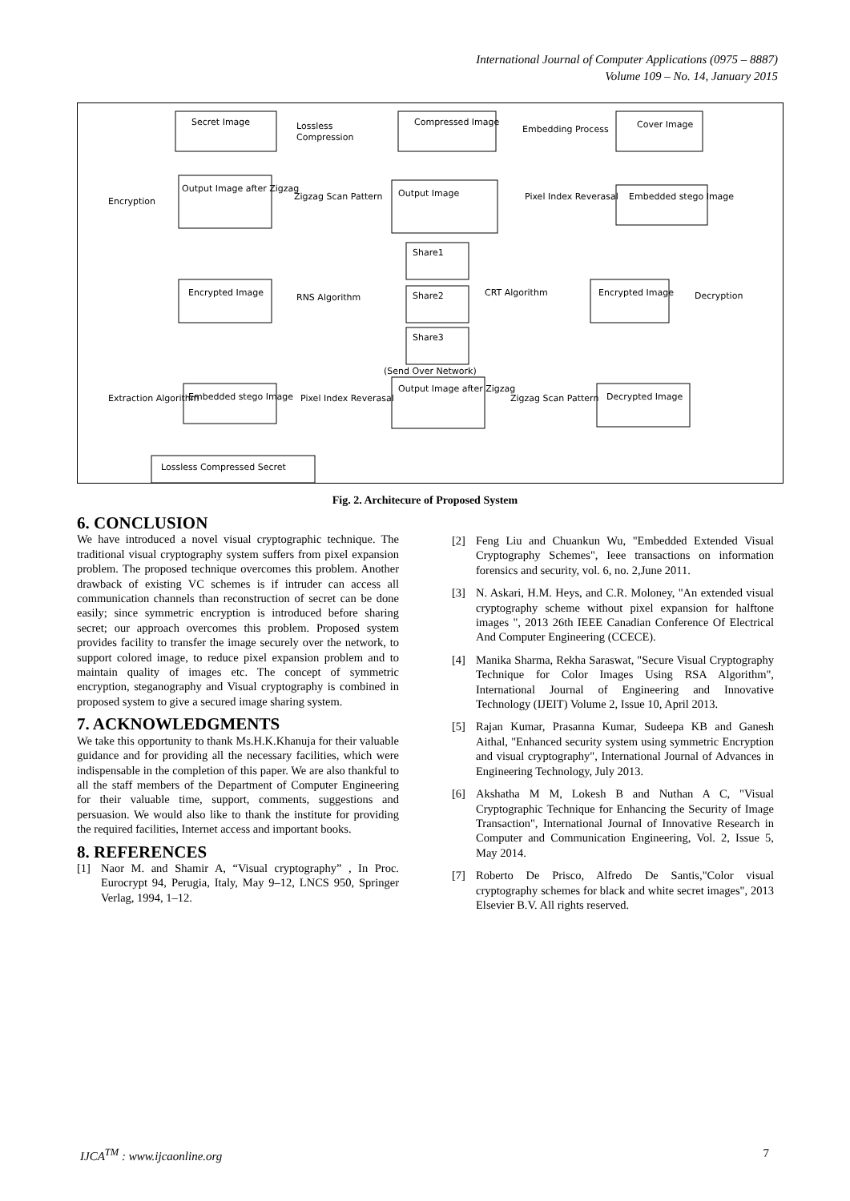International Journal of Computer Applications (0975 – 8887)
Volume 109 – No. 14, January 2015
Secret Image
Lossless
Compression
Compressed Image
Embedding Process
Cover Image
Output Image after Zigzag
Encryption
Zigzag Scan Pattern
Output Image
Pixel Index Reverasal
Embedded stego Image
Share1
Encrypted Image
RNS Algorithm
Share2
CRT Algorithm
Encrypted Image
Decryption
Share3
(Send Over Network)
Extraction Algorithm
Embedded stego Image
Pixel Index Reverasal
Output Image after Zigzag
Zigzag Scan Pattern
Decrypted Image
Lossless Compressed Secret
Fig. 2. Architecure of Proposed System
6. CONCLUSION
We have introduced a novel visual cryptographic technique. The traditional visual cryptography system suffers from pixel expansion problem. The proposed technique overcomes this problem. Another drawback of existing VC schemes is if intruder can access all communication channels than reconstruction of secret can be done easily; since symmetric encryption is introduced before sharing secret; our approach overcomes this problem. Proposed system provides facility to transfer the image securely over the network, to support colored image, to reduce pixel expansion problem and to maintain quality of images etc. The concept of symmetric encryption, steganography and Visual cryptography is combined in proposed system to give a secured image sharing system.
7. ACKNOWLEDGMENTS
We take this opportunity to thank Ms.H.K.Khanuja for their valuable guidance and for providing all the necessary facilities, which were indispensable in the completion of this paper. We are also thankful to all the staff members of the Department of Computer Engineering for their valuable time, support, comments, suggestions and persuasion. We would also like to thank the institute for providing the required facilities, Internet access and important books.
8. REFERENCES
[1] Naor M. and Shamir A, “Visual cryptography” , In Proc. Eurocrypt 94, Perugia, Italy, May 9–12, LNCS 950, Springer Verlag, 1994, 1–12.
[2] Feng Liu and Chuankun Wu, "Embedded Extended Visual Cryptography Schemes", Ieee transactions on information forensics and security, vol. 6, no. 2,June 2011.
[3] N. Askari, H.M. Heys, and C.R. Moloney, "An extended visual cryptography scheme without pixel expansion for halftone images ", 2013 26th IEEE Canadian Conference Of Electrical And Computer Engineering (CCECE).
[4] Manika Sharma, Rekha Saraswat, "Secure Visual Cryptography Technique for Color Images Using RSA Algorithm", International Journal of Engineering and Innovative Technology (IJEIT) Volume 2, Issue 10, April 2013.
[5] Rajan Kumar, Prasanna Kumar, Sudeepa KB and Ganesh Aithal, "Enhanced security system using symmetric Encryption and visual cryptography", International Journal of Advances in Engineering Technology, July 2013.
[6] Akshatha M M, Lokesh B and Nuthan A C, "Visual Cryptographic Technique for Enhancing the Security of Image Transaction", International Journal of Innovative Research in Computer and Communication Engineering, Vol. 2, Issue 5, May 2014.
[7] Roberto De Prisco, Alfredo De Santis,"Color visual cryptography schemes for black and white secret images", 2013 Elsevier B.V. All rights reserved.
IJCA<sup>TM</sup> : www.ijcaonline.org 7